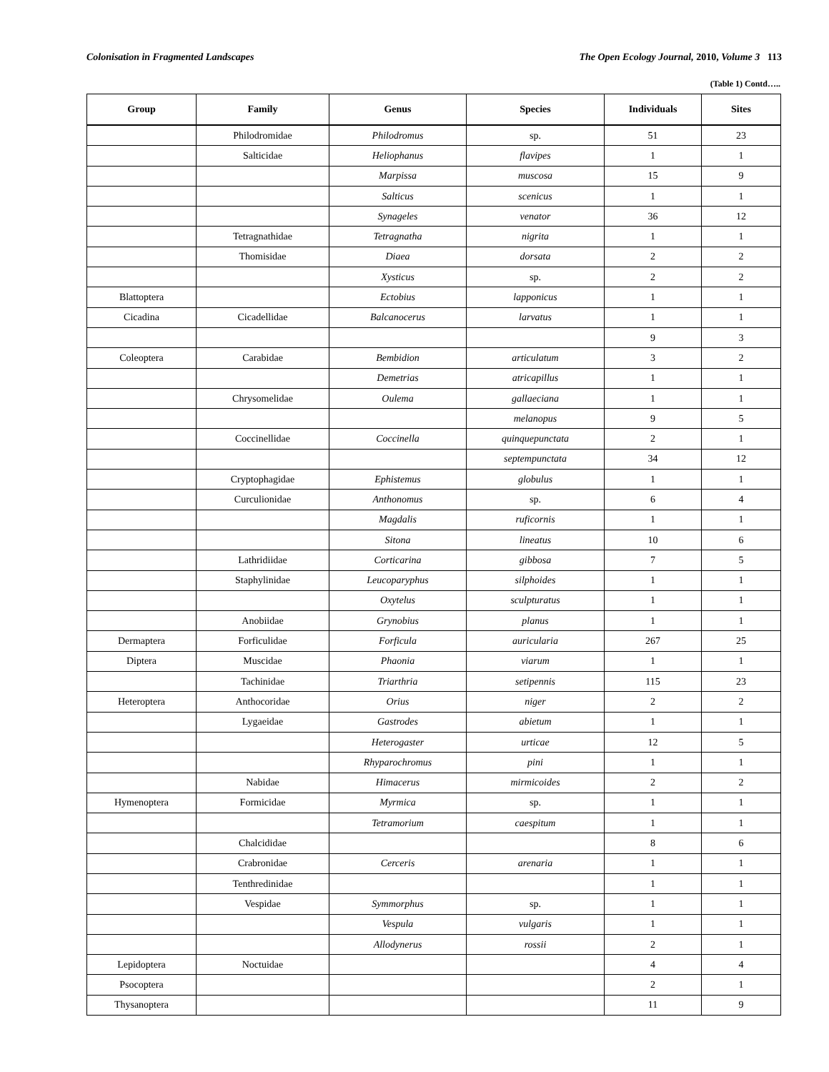Colonisation in Fragmented Landscapes The Open Ecology Journal, 2010, Volume 3 113
(Table 1) Contd…..
| Group | Family | Genus | Species | Individuals | Sites |
| --- | --- | --- | --- | --- | --- |
| | Philodromidae | Philodromus | sp. | 51 | 23 |
| | Salticidae | Heliophanus | flavipes | 1 | 1 |
| | | Marpissa | muscosa | 15 | 9 |
| | | Salticus | scenicus | 1 | 1 |
| | | Synageles | venator | 36 | 12 |
| | Tetragnathidae | Tetragnatha | nigrita | 1 | 1 |
| | Thomisidae | Diaea | dorsata | 2 | 2 |
| | | Xysticus | sp. | 2 | 2 |
| Blattoptera | | Ectobius | lapponicus | 1 | 1 |
| Cicadina | Cicadellidae | Balcanocerus | larvatus | 1 | 1 |
| | | | | 9 | 3 |
| Coleoptera | Carabidae | Bembidion | articulatum | 3 | 2 |
| | | Demetrias | atricapillus | 1 | 1 |
| | Chrysomelidae | Oulema | gallaeciana | 1 | 1 |
| | | | melanopus | 9 | 5 |
| | Coccinellidae | Coccinella | quinquepunctata | 2 | 1 |
| | | | septempunctata | 34 | 12 |
| | Cryptophagidae | Ephistemus | globulus | 1 | 1 |
| | Curculionidae | Anthonomus | sp. | 6 | 4 |
| | | Magdalis | ruficornis | 1 | 1 |
| | | Sitona | lineatus | 10 | 6 |
| | Lathridiidae | Corticarina | gibbosa | 7 | 5 |
| | Staphylinidae | Leucoparyphus | silphoides | 1 | 1 |
| | | Oxytelus | sculpturatus | 1 | 1 |
| | Anobiidae | Grynobius | planus | 1 | 1 |
| Dermaptera | Forficulidae | Forficula | auricularia | 267 | 25 |
| Diptera | Muscidae | Phaonia | viarum | 1 | 1 |
| | Tachinidae | Triarthria | setipennis | 115 | 23 |
| Heteroptera | Anthocoridae | Orius | niger | 2 | 2 |
| | Lygaeidae | Gastrodes | abietum | 1 | 1 |
| | | Heterogaster | urticae | 12 | 5 |
| | | Rhyparochromus | pini | 1 | 1 |
| | Nabidae | Himacerus | mirmicoides | 2 | 2 |
| Hymenoptera | Formicidae | Myrmica | sp. | 1 | 1 |
| | | Tetramorium | caespitum | 1 | 1 |
| | Chalcididae | | | 8 | 6 |
| | Crabronidae | Cerceris | arenaria | 1 | 1 |
| | Tenthredinidae | | | 1 | 1 |
| | Vespidae | Symmorphus | sp. | 1 | 1 |
| | | Vespula | vulgaris | 1 | 1 |
| | | Allodynerus | rossii | 2 | 1 |
| Lepidoptera | Noctuidae | | | 4 | 4 |
| Psocoptera | | | | 2 | 1 |
| Thysanoptera | | | | 11 | 9 |